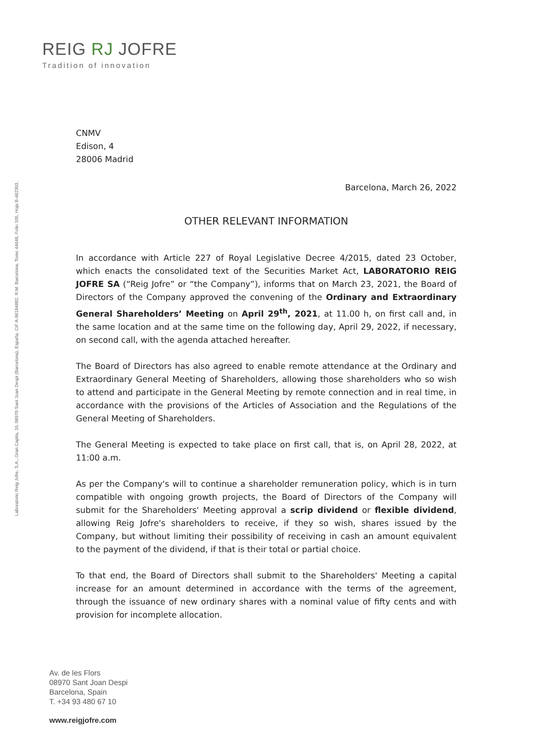REIG RJ JOFRE
Tradition of innovation
Laboratorio Reig Jofre, S.A., Gran Capita, 10. 08970 Sant Joan Despi (Barcelona), España. CIF A-96184882. R.M. Barcelona. Tomo 44648, Folio 105, Hoja B-462303.
CNMV
Edison, 4
28006 Madrid
Barcelona, March 26, 2022
OTHER RELEVANT INFORMATION
In accordance with Article 227 of Royal Legislative Decree 4/2015, dated 23 October, which enacts the consolidated text of the Securities Market Act, LABORATORIO REIG JOFRE SA (“Reig Jofre” or “the Company”), informs that on March 23, 2021, the Board of Directors of the Company approved the convening of the Ordinary and Extraordinary General Shareholders’ Meeting on April 29<sup>th</sup>, 2021, at 11.00 h, on first call and, in the same location and at the same time on the following day, April 29, 2022, if necessary, on second call, with the agenda attached hereafter.
The Board of Directors has also agreed to enable remote attendance at the Ordinary and Extraordinary General Meeting of Shareholders, allowing those shareholders who so wish to attend and participate in the General Meeting by remote connection and in real time, in accordance with the provisions of the Articles of Association and the Regulations of the General Meeting of Shareholders.
The General Meeting is expected to take place on first call, that is, on April 28, 2022, at 11:00 a.m.
As per the Company's will to continue a shareholder remuneration policy, which is in turn compatible with ongoing growth projects, the Board of Directors of the Company will submit for the Shareholders' Meeting approval a scrip dividend or flexible dividend, allowing Reig Jofre's shareholders to receive, if they so wish, shares issued by the Company, but without limiting their possibility of receiving in cash an amount equivalent to the payment of the dividend, if that is their total or partial choice.
To that end, the Board of Directors shall submit to the Shareholders' Meeting a capital increase for an amount determined in accordance with the terms of the agreement, through the issuance of new ordinary shares with a nominal value of fifty cents and with provision for incomplete allocation.
Av. de les Flors
08970 Sant Joan Despi
Barcelona, Spain
T. +34 93 480 67 10
www.reigjofre.com